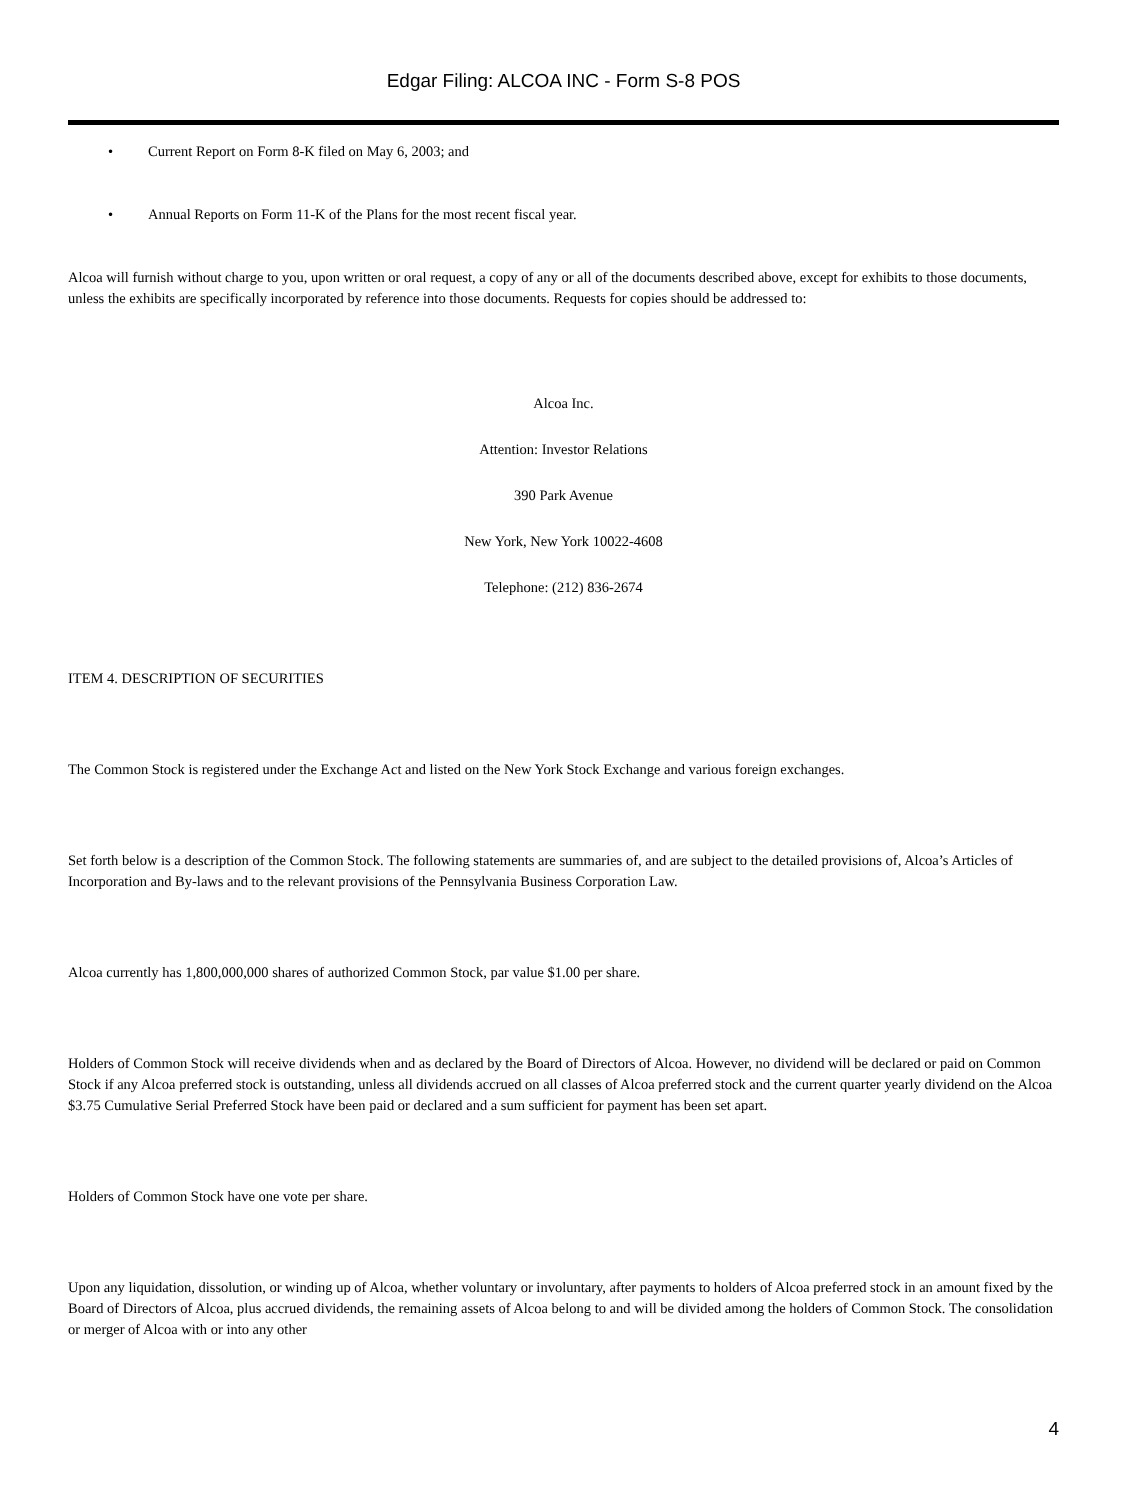Edgar Filing: ALCOA INC - Form S-8 POS
• Current Report on Form 8-K filed on May 6, 2003; and
• Annual Reports on Form 11-K of the Plans for the most recent fiscal year.
Alcoa will furnish without charge to you, upon written or oral request, a copy of any or all of the documents described above, except for exhibits to those documents, unless the exhibits are specifically incorporated by reference into those documents. Requests for copies should be addressed to:
Alcoa Inc.
Attention: Investor Relations
390 Park Avenue
New York, New York 10022-4608
Telephone: (212) 836-2674
ITEM 4. DESCRIPTION OF SECURITIES
The Common Stock is registered under the Exchange Act and listed on the New York Stock Exchange and various foreign exchanges.
Set forth below is a description of the Common Stock. The following statements are summaries of, and are subject to the detailed provisions of, Alcoa’s Articles of Incorporation and By-laws and to the relevant provisions of the Pennsylvania Business Corporation Law.
Alcoa currently has 1,800,000,000 shares of authorized Common Stock, par value $1.00 per share.
Holders of Common Stock will receive dividends when and as declared by the Board of Directors of Alcoa. However, no dividend will be declared or paid on Common Stock if any Alcoa preferred stock is outstanding, unless all dividends accrued on all classes of Alcoa preferred stock and the current quarter yearly dividend on the Alcoa $3.75 Cumulative Serial Preferred Stock have been paid or declared and a sum sufficient for payment has been set apart.
Holders of Common Stock have one vote per share.
Upon any liquidation, dissolution, or winding up of Alcoa, whether voluntary or involuntary, after payments to holders of Alcoa preferred stock in an amount fixed by the Board of Directors of Alcoa, plus accrued dividends, the remaining assets of Alcoa belong to and will be divided among the holders of Common Stock. The consolidation or merger of Alcoa with or into any other
4